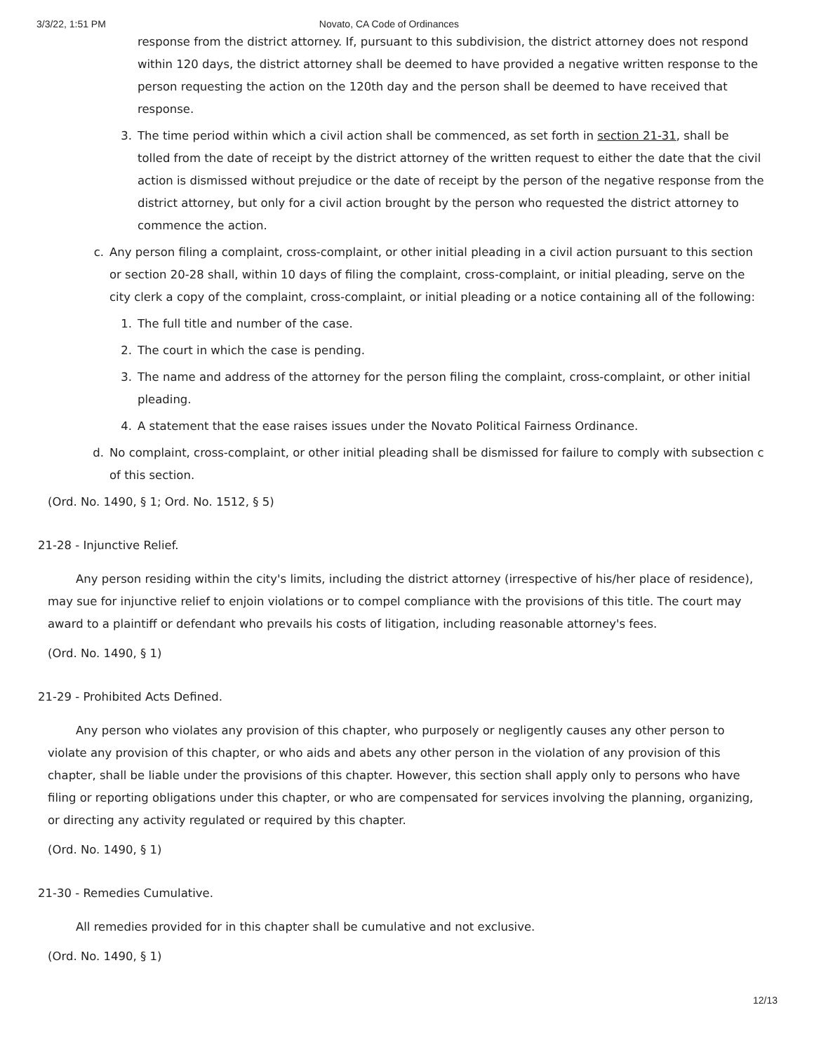3/3/22, 1:51 PM Novato, CA Code of Ordinances
response from the district attorney. If, pursuant to this subdivision, the district attorney does not respond within 120 days, the district attorney shall be deemed to have provided a negative written response to the person requesting the action on the 120th day and the person shall be deemed to have received that response.
3. The time period within which a civil action shall be commenced, as set forth in section 21-31, shall be tolled from the date of receipt by the district attorney of the written request to either the date that the civil action is dismissed without prejudice or the date of receipt by the person of the negative response from the district attorney, but only for a civil action brought by the person who requested the district attorney to commence the action.
c. Any person filing a complaint, cross-complaint, or other initial pleading in a civil action pursuant to this section or section 20-28 shall, within 10 days of filing the complaint, cross-complaint, or initial pleading, serve on the city clerk a copy of the complaint, cross-complaint, or initial pleading or a notice containing all of the following:
1. The full title and number of the case.
2. The court in which the case is pending.
3. The name and address of the attorney for the person filing the complaint, cross-complaint, or other initial pleading.
4. A statement that the ease raises issues under the Novato Political Fairness Ordinance.
d. No complaint, cross-complaint, or other initial pleading shall be dismissed for failure to comply with subsection c of this section.
(Ord. No. 1490, § 1; Ord. No. 1512, § 5)
21-28 - Injunctive Relief.
Any person residing within the city's limits, including the district attorney (irrespective of his/her place of residence), may sue for injunctive relief to enjoin violations or to compel compliance with the provisions of this title. The court may award to a plaintiff or defendant who prevails his costs of litigation, including reasonable attorney's fees.
(Ord. No. 1490, § 1)
21-29 - Prohibited Acts Defined.
Any person who violates any provision of this chapter, who purposely or negligently causes any other person to violate any provision of this chapter, or who aids and abets any other person in the violation of any provision of this chapter, shall be liable under the provisions of this chapter. However, this section shall apply only to persons who have filing or reporting obligations under this chapter, or who are compensated for services involving the planning, organizing, or directing any activity regulated or required by this chapter.
(Ord. No. 1490, § 1)
21-30 - Remedies Cumulative.
All remedies provided for in this chapter shall be cumulative and not exclusive.
(Ord. No. 1490, § 1)
12/13